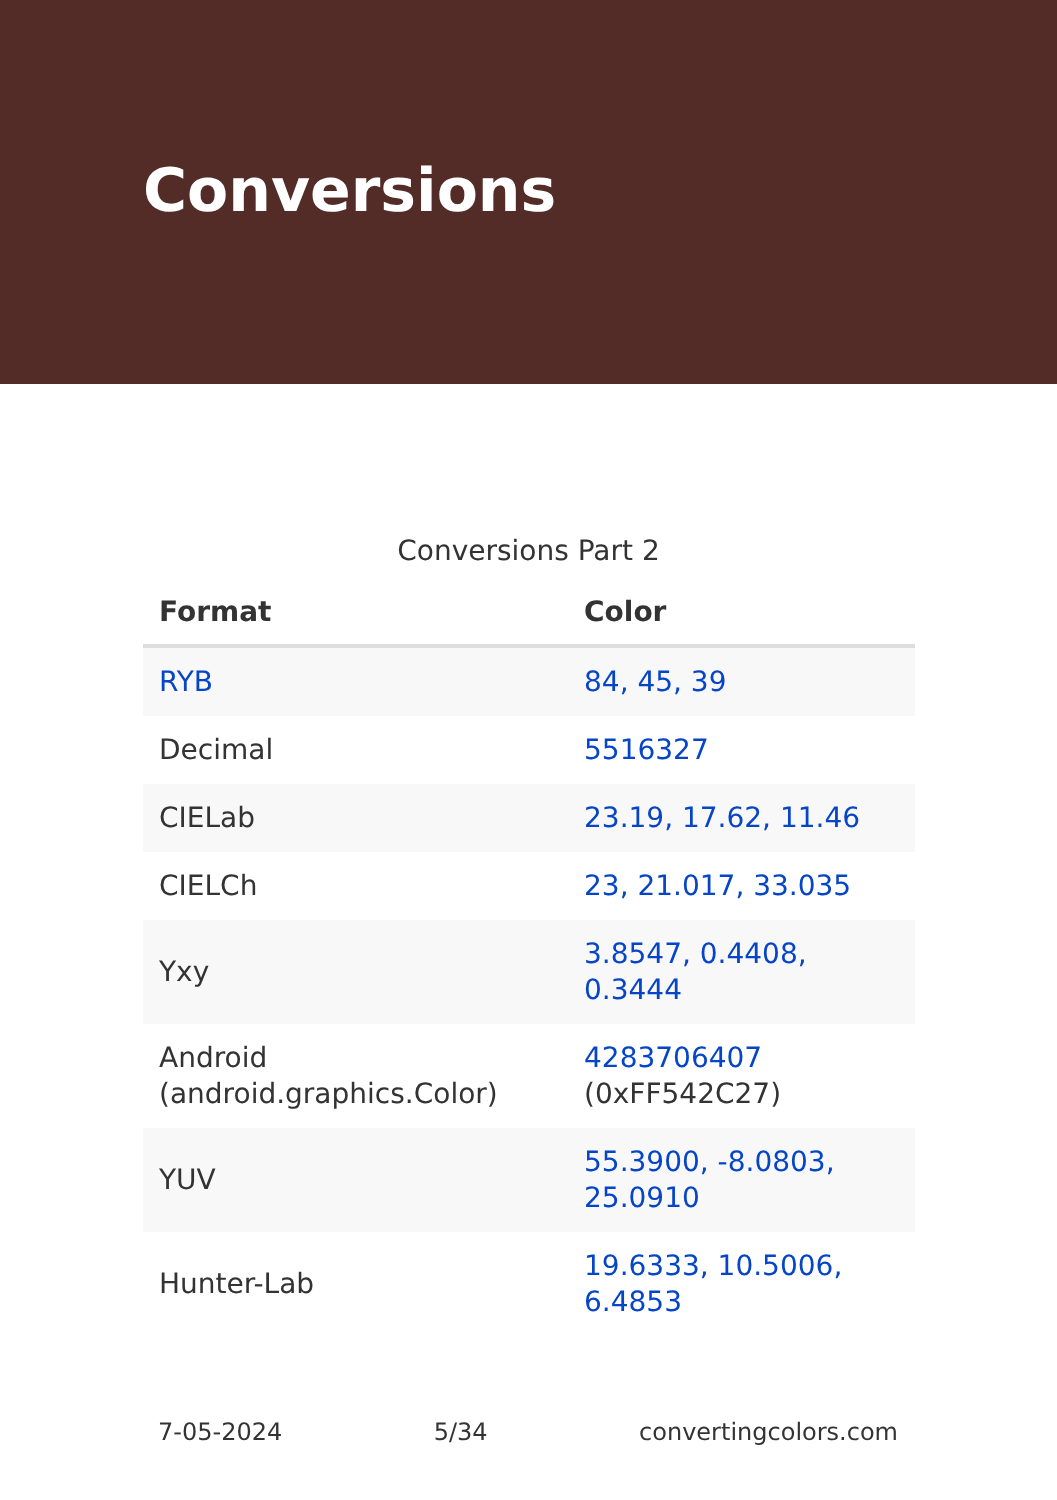Conversions
Conversions Part 2
| Format | Color |
| --- | --- |
| RYB | 84, 45, 39 |
| Decimal | 5516327 |
| CIELab | 23.19, 17.62, 11.46 |
| CIELCh | 23, 21.017, 33.035 |
| Yxy | 3.8547, 0.4408, 0.3444 |
| Android (android.graphics.Color) | 4283706407 (0xFF542C27) |
| YUV | 55.3900, -8.0803, 25.0910 |
| Hunter-Lab | 19.6333, 10.5006, 6.4853 |
7-05-2024 5/34 convertingcolors.com